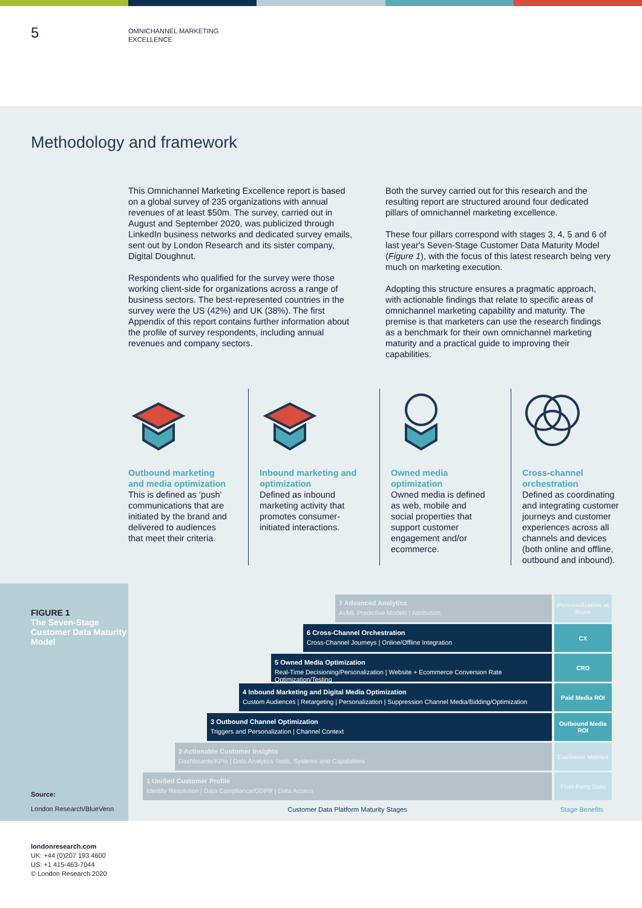5
OMNICHANNEL MARKETING
EXCELLENCE
Methodology and framework
This Omnichannel Marketing Excellence report is based on a global survey of 235 organizations with annual revenues of at least $50m. The survey, carried out in August and September 2020, was publicized through LinkedIn business networks and dedicated survey emails, sent out by London Research and its sister company, Digital Doughnut.
Respondents who qualified for the survey were those working client-side for organizations across a range of business sectors. The best-represented countries in the survey were the US (42%) and UK (38%). The first Appendix of this report contains further information about the profile of survey respondents, including annual revenues and company sectors.
Both the survey carried out for this research and the resulting report are structured around four dedicated pillars of omnichannel marketing excellence.
These four pillars correspond with stages 3, 4, 5 and 6 of last year's Seven-Stage Customer Data Maturity Model (Figure 1), with the focus of this latest research being very much on marketing execution.
Adopting this structure ensures a pragmatic approach, with actionable findings that relate to specific areas of omnichannel marketing capability and maturity. The premise is that marketers can use the research findings as a benchmark for their own omnichannel marketing maturity and a practical guide to improving their capabilities.
Outbound marketing and media optimization
This is defined as ‘push’ communications that are initiated by the brand and delivered to audiences that meet their criteria.
Inbound marketing and optimization
Defined as inbound marketing activity that promotes consumer-initiated interactions.
Owned media optimization
Owned media is defined as web, mobile and social properties that support customer engagement and/or ecommerce.
Cross-channel orchestration
Defined as coordinating and integrating customer journeys and customer experiences across all channels and devices (both online and offline, outbound and inbound).
FIGURE 1
The Seven-Stage Customer Data Maturity Model
Source:
London Research/BlueVenn
7 Advanced Analytics
AI/ML Predictive Models | Attribution
Personalization at Scale
6 Cross-Channel Orchestration
Cross-Channel Journeys | Online/Offline Integration
CX
5 Owned Media Optimization
Real-Time Decisioning/Personalization | Website + Ecommerce Conversion Rate Optimization/Testing
CRO
4 Inbound Marketing and Digital Media Optimization
Custom Audiences | Retargeting | Personalization | Suppression Channel Media/Bidding/Optimization
Paid Media ROI
3 Outbound Channel Optimization
Triggers and Personalization | Channel Context
Outbound Media ROI
2 Actionable Customer Insights
Dashboards/KPIs | Data Analytics Tools, Systems and Capabilities
Customer Metrics
1 Unified Customer Profile
Identity Resolution | Data Compliance/GDPR | Data Access
First-Party Data
Customer Data Platform Maturity Stages
Stage Benefits
londonresearch.com
UK: +44 (0)207 193 4600
US: +1 415-463-7044
© London Research 2020